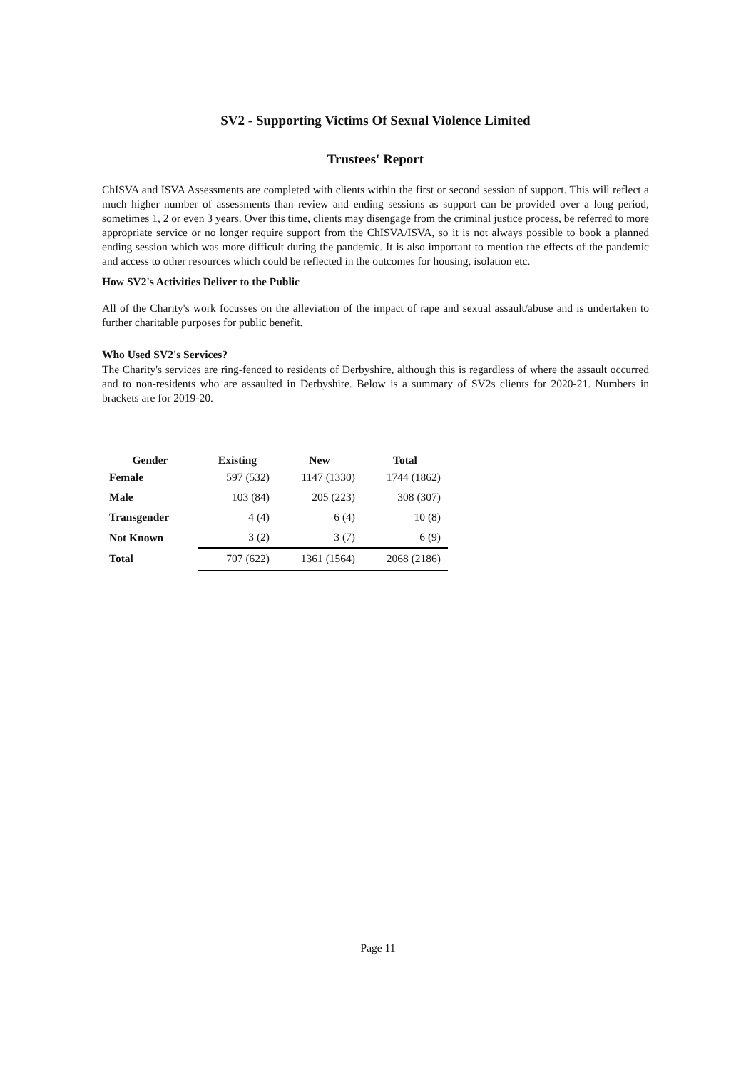SV2 - Supporting Victims Of Sexual Violence Limited
Trustees' Report
ChISVA and ISVA Assessments are completed with clients within the first or second session of support. This will reflect a much higher number of assessments than review and ending sessions as support can be provided over a long period, sometimes 1, 2 or even 3 years. Over this time, clients may disengage from the criminal justice process, be referred to more appropriate service or no longer require support from the ChISVA/ISVA, so it is not always possible to book a planned ending session which was more difficult during the pandemic. It is also important to mention the effects of the pandemic and access to other resources which could be reflected in the outcomes for housing, isolation etc.
How SV2's Activities Deliver to the Public
All of the Charity's work focusses on the alleviation of the impact of rape and sexual assault/abuse and is undertaken to further charitable purposes for public benefit.
Who Used SV2's Services?
The Charity's services are ring-fenced to residents of Derbyshire, although this is regardless of where the assault occurred and to non-residents who are assaulted in Derbyshire. Below is a summary of SV2s clients for 2020-21. Numbers in brackets are for 2019-20.
| Gender | Existing | New | Total |
| --- | --- | --- | --- |
| Female | 597 (532) | 1147 (1330) | 1744 (1862) |
| Male | 103 (84) | 205 (223) | 308 (307) |
| Transgender | 4 (4) | 6 (4) | 10 (8) |
| Not Known | 3 (2) | 3 (7) | 6 (9) |
| Total | 707 (622) | 1361 (1564) | 2068 (2186) |
Page 11